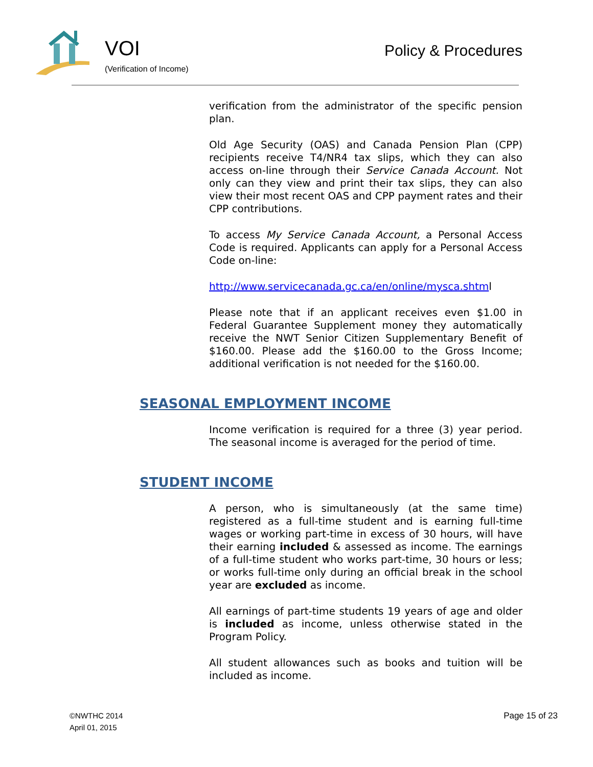VOI
(Verification of Income)
Policy & Procedures
verification from the administrator of the specific pension plan.
Old Age Security (OAS) and Canada Pension Plan (CPP) recipients receive T4/NR4 tax slips, which they can also access on-line through their Service Canada Account. Not only can they view and print their tax slips, they can also view their most recent OAS and CPP payment rates and their CPP contributions.
To access My Service Canada Account, a Personal Access Code is required. Applicants can apply for a Personal Access Code on-line:
http://www.servicecanada.gc.ca/en/online/mysca.shtml
Please note that if an applicant receives even $1.00 in Federal Guarantee Supplement money they automatically receive the NWT Senior Citizen Supplementary Benefit of $160.00. Please add the $160.00 to the Gross Income; additional verification is not needed for the $160.00.
SEASONAL EMPLOYMENT INCOME
Income verification is required for a three (3) year period. The seasonal income is averaged for the period of time.
STUDENT INCOME
A person, who is simultaneously (at the same time) registered as a full-time student and is earning full-time wages or working part-time in excess of 30 hours, will have their earning included & assessed as income. The earnings of a full-time student who works part-time, 30 hours or less; or works full-time only during an official break in the school year are excluded as income.
All earnings of part-time students 19 years of age and older is included as income, unless otherwise stated in the Program Policy.
All student allowances such as books and tuition will be included as income.
©NWTHC 2014
April 01, 2015
Page 15 of 23